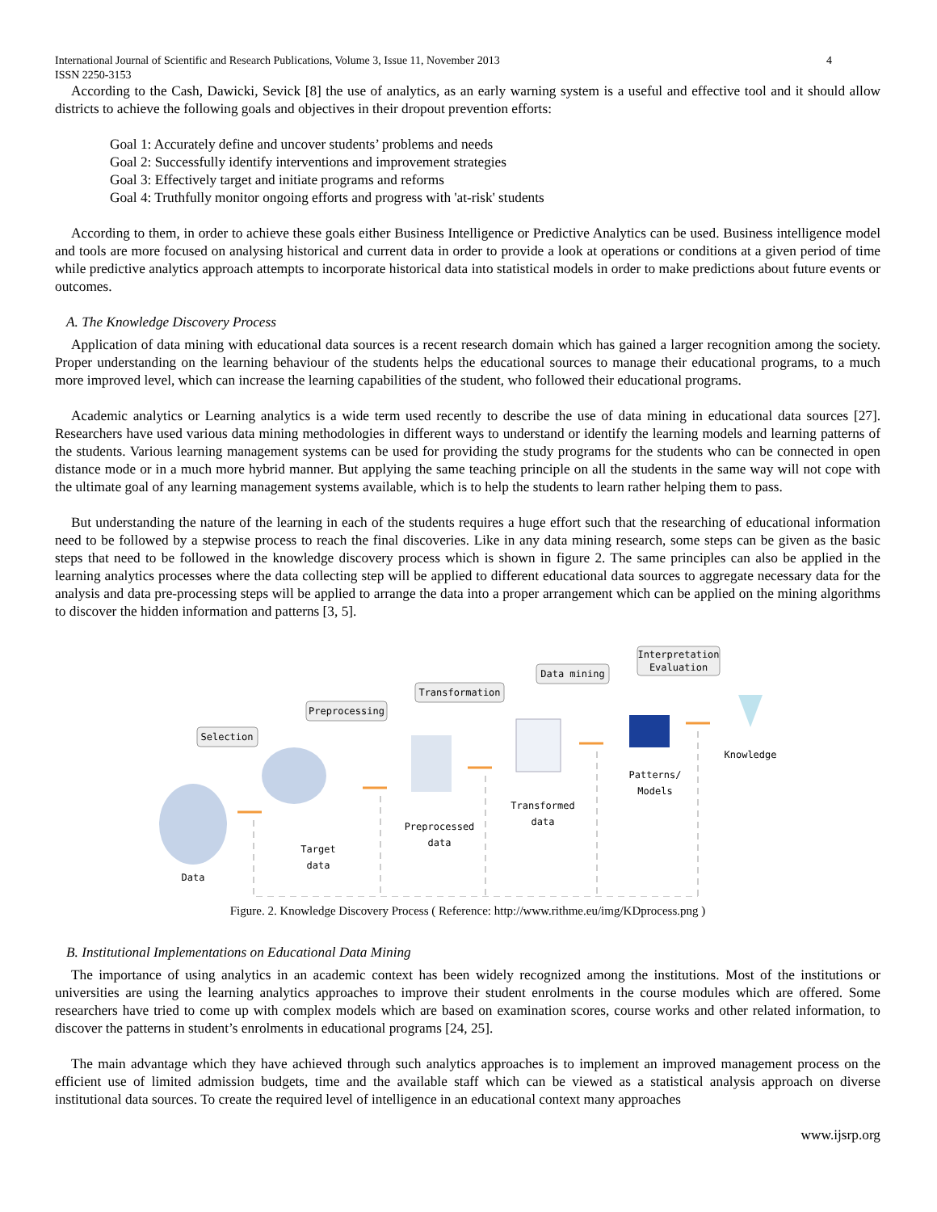International Journal of Scientific and Research Publications, Volume 3, Issue 11, November 2013
ISSN 2250-3153 4
According to the Cash, Dawicki, Sevick [8] the use of analytics, as an early warning system is a useful and effective tool and it should allow districts to achieve the following goals and objectives in their dropout prevention efforts:
Goal 1: Accurately define and uncover students’ problems and needs
Goal 2: Successfully identify interventions and improvement strategies
Goal 3: Effectively target and initiate programs and reforms
Goal 4: Truthfully monitor ongoing efforts and progress with 'at-risk' students
According to them, in order to achieve these goals either Business Intelligence or Predictive Analytics can be used. Business intelligence model and tools are more focused on analysing historical and current data in order to provide a look at operations or conditions at a given period of time while predictive analytics approach attempts to incorporate historical data into statistical models in order to make predictions about future events or outcomes.
A. The Knowledge Discovery Process
Application of data mining with educational data sources is a recent research domain which has gained a larger recognition among the society. Proper understanding on the learning behaviour of the students helps the educational sources to manage their educational programs, to a much more improved level, which can increase the learning capabilities of the student, who followed their educational programs.
Academic analytics or Learning analytics is a wide term used recently to describe the use of data mining in educational data sources [27]. Researchers have used various data mining methodologies in different ways to understand or identify the learning models and learning patterns of the students. Various learning management systems can be used for providing the study programs for the students who can be connected in open distance mode or in a much more hybrid manner. But applying the same teaching principle on all the students in the same way will not cope with the ultimate goal of any learning management systems available, which is to help the students to learn rather helping them to pass.
But understanding the nature of the learning in each of the students requires a huge effort such that the researching of educational information need to be followed by a stepwise process to reach the final discoveries. Like in any data mining research, some steps can be given as the basic steps that need to be followed in the knowledge discovery process which is shown in figure 2. The same principles can also be applied in the learning analytics processes where the data collecting step will be applied to different educational data sources to aggregate necessary data for the analysis and data pre-processing steps will be applied to arrange the data into a proper arrangement which can be applied on the mining algorithms to discover the hidden information and patterns [3, 5].
Selection
Preprocessing
Transformation
Data mining
Interpretation
Evaluation
Data
Target
data
Preprocessed
data
Transformed
data
Patterns/
Models
Knowledge
Figure. 2. Knowledge Discovery Process ( Reference: http://www.rithme.eu/img/KDprocess.png )
B. Institutional Implementations on Educational Data Mining
The importance of using analytics in an academic context has been widely recognized among the institutions. Most of the institutions or universities are using the learning analytics approaches to improve their student enrolments in the course modules which are offered. Some researchers have tried to come up with complex models which are based on examination scores, course works and other related information, to discover the patterns in student’s enrolments in educational programs [24, 25].
The main advantage which they have achieved through such analytics approaches is to implement an improved management process on the efficient use of limited admission budgets, time and the available staff which can be viewed as a statistical analysis approach on diverse institutional data sources. To create the required level of intelligence in an educational context many approaches
www.ijsrp.org